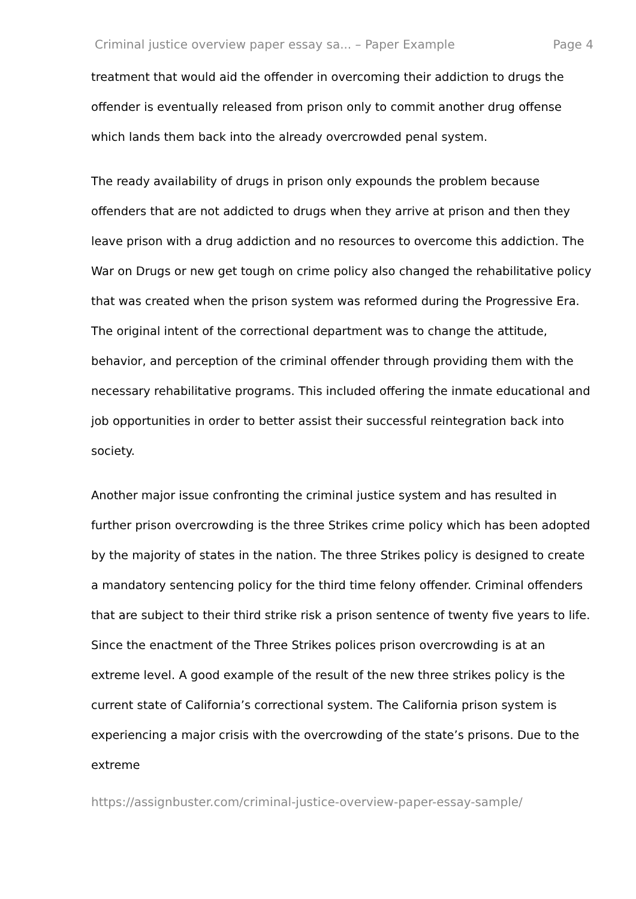Criminal justice overview paper essay sa... – Paper Example Page 4
treatment that would aid the offender in overcoming their addiction to drugs the offender is eventually released from prison only to commit another drug offense which lands them back into the already overcrowded penal system.
The ready availability of drugs in prison only expounds the problem because offenders that are not addicted to drugs when they arrive at prison and then they leave prison with a drug addiction and no resources to overcome this addiction. The War on Drugs or new get tough on crime policy also changed the rehabilitative policy that was created when the prison system was reformed during the Progressive Era. The original intent of the correctional department was to change the attitude, behavior, and perception of the criminal offender through providing them with the necessary rehabilitative programs. This included offering the inmate educational and job opportunities in order to better assist their successful reintegration back into society.
Another major issue confronting the criminal justice system and has resulted in further prison overcrowding is the three Strikes crime policy which has been adopted by the majority of states in the nation. The three Strikes policy is designed to create a mandatory sentencing policy for the third time felony offender. Criminal offenders that are subject to their third strike risk a prison sentence of twenty five years to life. Since the enactment of the Three Strikes polices prison overcrowding is at an extreme level. A good example of the result of the new three strikes policy is the current state of California’s correctional system. The California prison system is experiencing a major crisis with the overcrowding of the state’s prisons. Due to the extreme
https://assignbuster.com/criminal-justice-overview-paper-essay-sample/